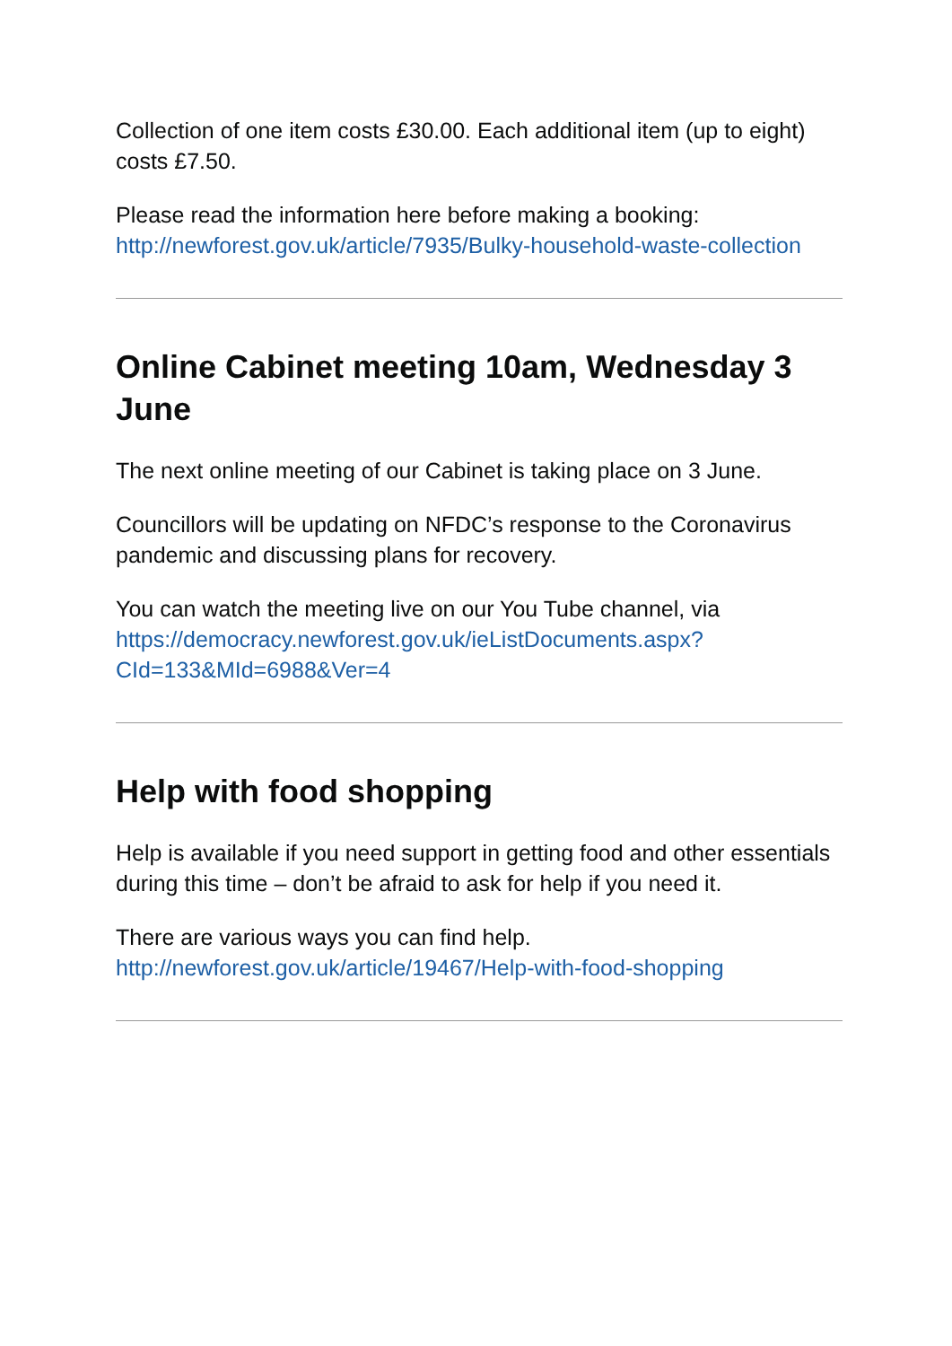Collection of one item costs £30.00. Each additional item (up to eight) costs £7.50.
Please read the information here before making a booking: http://newforest.gov.uk/article/7935/Bulky-household-waste-collection
Online Cabinet meeting 10am, Wednesday 3 June
The next online meeting of our Cabinet is taking place on 3 June.
Councillors will be updating on NFDC’s response to the Coronavirus pandemic and discussing plans for recovery.
You can watch the meeting live on our You Tube channel, via https://democracy.newforest.gov.uk/ieListDocuments.aspx?CId=133&MId=6988&Ver=4
Help with food shopping
Help is available if you need support in getting food and other essentials during this time – don’t be afraid to ask for help if you need it.
There are various ways you can find help. http://newforest.gov.uk/article/19467/Help-with-food-shopping